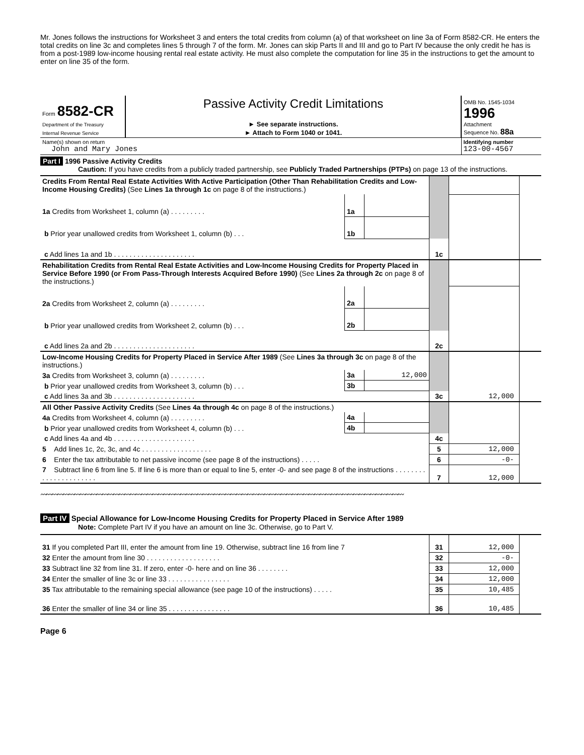Mr. Jones follows the instructions for Worksheet 3 and enters the total credits from column (a) of that worksheet on line 3a of Form 8582-CR. He enters the total credits on line 3c and completes lines 5 through 7 of the form. Mr. Jones can skip Parts II and III and go to Part IV because the only credit he has is from a post-1989 low-income housing rental real estate activity. He must also complete the computation for line 35 in the instructions to get the amount to enter on line 35 of the form.
| Form 8582-CR Department of the Treasury Internal Revenue Service | Passive Activity Credit Limitations ► See separate instructions. ► Attach to Form 1040 or 1041. | OMB No. 1545-1034 1996 Attachment Sequence No. 88a |
| Name(s) shown on return John and Mary Jones | | Identifying number 123-00-4567 |
Part I 1996 Passive Activity Credits
Caution: If you have credits from a publicly traded partnership, see Publicly Traded Partnerships (PTPs) on page 13 of the instructions.
| Credits From Rental Real Estate Activities With Active Participation (Other Than Rehabilitation Credits and Low-Income Housing Credits) (See Lines 1a through 1c on page 8 of the instructions.) | | | | | |
| 1a Credits from Worksheet 1, column (a) . . . . . . . . . | 1a | | | | |
| b Prior year unallowed credits from Worksheet 1, column (b) . . . | 1b | | | | |
| c Add lines 1a and 1b . . . . . . . . . . . . . . . . . . . . . | | | 1c | | |
| Rehabilitation Credits from Rental Real Estate Activities and Low-Income Housing Credits for Property Placed in Service Before 1990 (or From Pass-Through Interests Acquired Before 1990) (See Lines 2a through 2c on page 8 of the instructions.) | | | | | |
| 2a Credits from Worksheet 2, column (a) . . . . . . . . . | 2a | | | | |
| b Prior year unallowed credits from Worksheet 2, column (b) . . . | 2b | | | | |
| c Add lines 2a and 2b . . . . . . . . . . . . . . . . . . . . . | | | 2c | | |
| Low-Income Housing Credits for Property Placed in Service After 1989 (See Lines 3a through 3c on page 8 of the instructions.) | | | | | |
| 3a Credits from Worksheet 3, column (a) . . . . . . . . . | 3a | 12,000 | | | |
| b Prior year unallowed credits from Worksheet 3, column (b) . . . | 3b | | | | |
| c Add lines 3a and 3b . . . . . . . . . . . . . . . . . . . . . | | | 3c | 12,000 | |
| All Other Passive Activity Credits (See Lines 4a through 4c on page 8 of the instructions.) | | | | | |
| 4a Credits from Worksheet 4, column (a) . . . . . . . . . | 4a | | | | |
| b Prior year unallowed credits from Worksheet 4, column (b) . . . | 4b | | | | |
| c Add lines 4a and 4b . . . . . . . . . . . . . . . . . . . . . | | | 4c | | |
| 5 Add lines 1c, 2c, 3c, and 4c . . . . . . . . . . . . . . . . . . | | | 5 | 12,000 | |
| 6 Enter the tax attributable to net passive income (see page 8 of the instructions) . . . . . | | | 6 | -0- | |
| 7 Subtract line 6 from line 5. If line 6 is more than or equal to line 5, enter -0- and see page 8 of the instructions . . . . . . . . . . . . . . . . . . . . . . | | | 7 | 12,000 | |
〰〰〰〰〰〰〰〰〰〰〰〰〰〰〰〰〰〰〰〰〰〰〰〰〰〰〰〰〰〰〰〰〰〰〰〰〰〰〰〰〰〰〰〰〰〰〰〰〰〰〰〰〰〰〰〰〰〰〰〰〰〰〰〰〰
Part IV Special Allowance for Low-Income Housing Credits for Property Placed in Service After 1989
Note: Complete Part IV if you have an amount on line 3c. Otherwise, go to Part V.
| 31 If you completed Part III, enter the amount from line 19. Otherwise, subtract line 16 from line 7 | 31 | 12,000 | |
| 32 Enter the amount from line 30 . . . . . . . . . . . . . . . . . . . | 32 | -0- | |
| 33 Subtract line 32 from line 31. If zero, enter -0- here and on line 36 . . . . . . . . | 33 | 12,000 | |
| 34 Enter the smaller of line 3c or line 33 . . . . . . . . . . . . . . . . | 34 | 12,000 | |
| 35 Tax attributable to the remaining special allowance (see page 10 of the instructions) . . . . . | 35 | 10,485 | |
| 36 Enter the smaller of line 34 or line 35 . . . . . . . . . . . . . . . . | 36 | 10,485 | |
Page 6